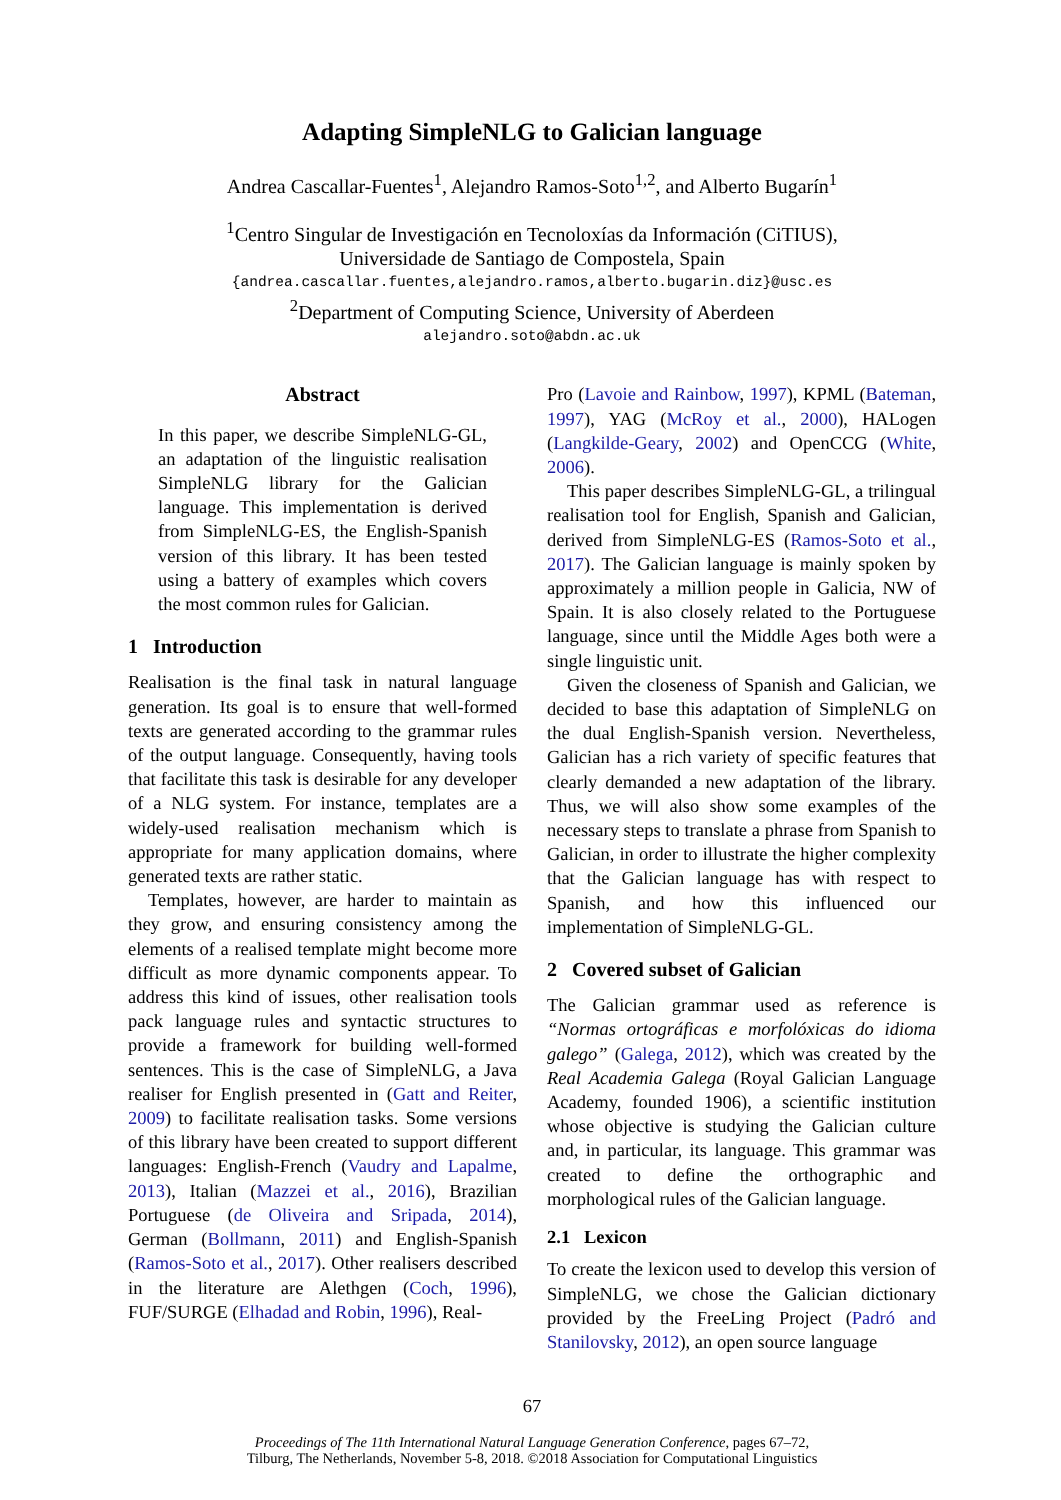Adapting SimpleNLG to Galician language
Andrea Cascallar-Fuentes<sup>1</sup>, Alejandro Ramos-Soto<sup>1,2</sup>, and Alberto Bugarín<sup>1</sup>
<sup>1</sup> Centro Singular de Investigación en Tecnoloxías da Información (CiTIUS),
Universidade de Santiago de Compostela, Spain
{andrea.cascallar.fuentes,alejandro.ramos,alberto.bugarin.diz}@usc.es
<sup>2</sup> Department of Computing Science, University of Aberdeen
alejandro.soto@abdn.ac.uk
Abstract
In this paper, we describe SimpleNLG-GL, an adaptation of the linguistic realisation SimpleNLG library for the Galician language. This implementation is derived from SimpleNLG-ES, the English-Spanish version of this library. It has been tested using a battery of examples which covers the most common rules for Galician.
1 Introduction
Realisation is the final task in natural language generation. Its goal is to ensure that well-formed texts are generated according to the grammar rules of the output language. Consequently, having tools that facilitate this task is desirable for any developer of a NLG system. For instance, templates are a widely-used realisation mechanism which is appropriate for many application domains, where generated texts are rather static.
Templates, however, are harder to maintain as they grow, and ensuring consistency among the elements of a realised template might become more difficult as more dynamic components appear. To address this kind of issues, other realisation tools pack language rules and syntactic structures to provide a framework for building well-formed sentences. This is the case of SimpleNLG, a Java realiser for English presented in (Gatt and Reiter, 2009) to facilitate realisation tasks. Some versions of this library have been created to support different languages: English-French (Vaudry and Lapalme, 2013), Italian (Mazzei et al., 2016), Brazilian Portuguese (de Oliveira and Sripada, 2014), German (Bollmann, 2011) and English-Spanish (Ramos-Soto et al., 2017). Other realisers described in the literature are Alethgen (Coch, 1996), FUF/SURGE (Elhadad and Robin, 1996), Real-
Pro (Lavoie and Rainbow, 1997), KPML (Bateman, 1997), YAG (McRoy et al., 2000), HALogen (Langkilde-Geary, 2002) and OpenCCG (White, 2006).
This paper describes SimpleNLG-GL, a trilingual realisation tool for English, Spanish and Galician, derived from SimpleNLG-ES (Ramos-Soto et al., 2017). The Galician language is mainly spoken by approximately a million people in Galicia, NW of Spain. It is also closely related to the Portuguese language, since until the Middle Ages both were a single linguistic unit.
Given the closeness of Spanish and Galician, we decided to base this adaptation of SimpleNLG on the dual English-Spanish version. Nevertheless, Galician has a rich variety of specific features that clearly demanded a new adaptation of the library. Thus, we will also show some examples of the necessary steps to translate a phrase from Spanish to Galician, in order to illustrate the higher complexity that the Galician language has with respect to Spanish, and how this influenced our implementation of SimpleNLG-GL.
2 Covered subset of Galician
The Galician grammar used as reference is “Normas ortográficas e morfolóxicas do idioma galego” (Galega, 2012), which was created by the Real Academia Galega (Royal Galician Language Academy, founded 1906), a scientific institution whose objective is studying the Galician culture and, in particular, its language. This grammar was created to define the orthographic and morphological rules of the Galician language.
2.1 Lexicon
To create the lexicon used to develop this version of SimpleNLG, we chose the Galician dictionary provided by the FreeLing Project (Padró and Stanilovsky, 2012), an open source language
67
Proceedings of The 11th International Natural Language Generation Conference, pages 67–72,
Tilburg, The Netherlands, November 5-8, 2018. ©2018 Association for Computational Linguistics